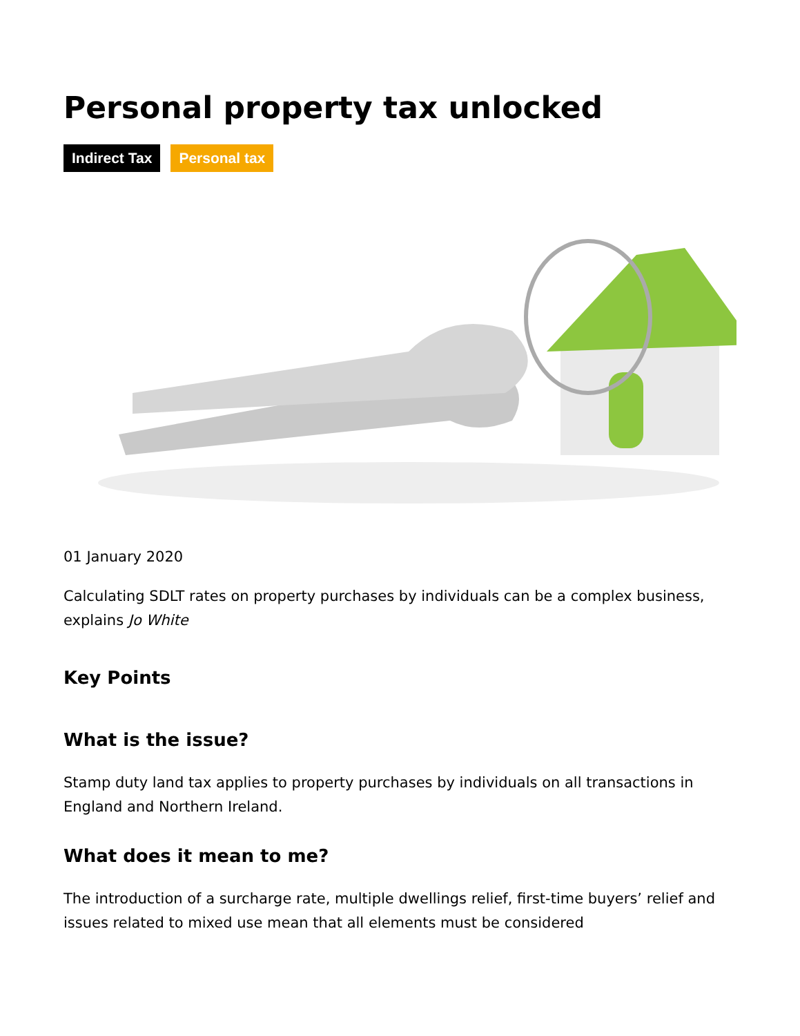Personal property tax unlocked
Indirect Tax Personal tax
01 January 2020
Calculating SDLT rates on property purchases by individuals can be a complex business, explains Jo White
Key Points
What is the issue?
Stamp duty land tax applies to property purchases by individuals on all transactions in England and Northern Ireland.
What does it mean to me?
The introduction of a surcharge rate, multiple dwellings relief, first-time buyers’ relief and issues related to mixed use mean that all elements must be considered